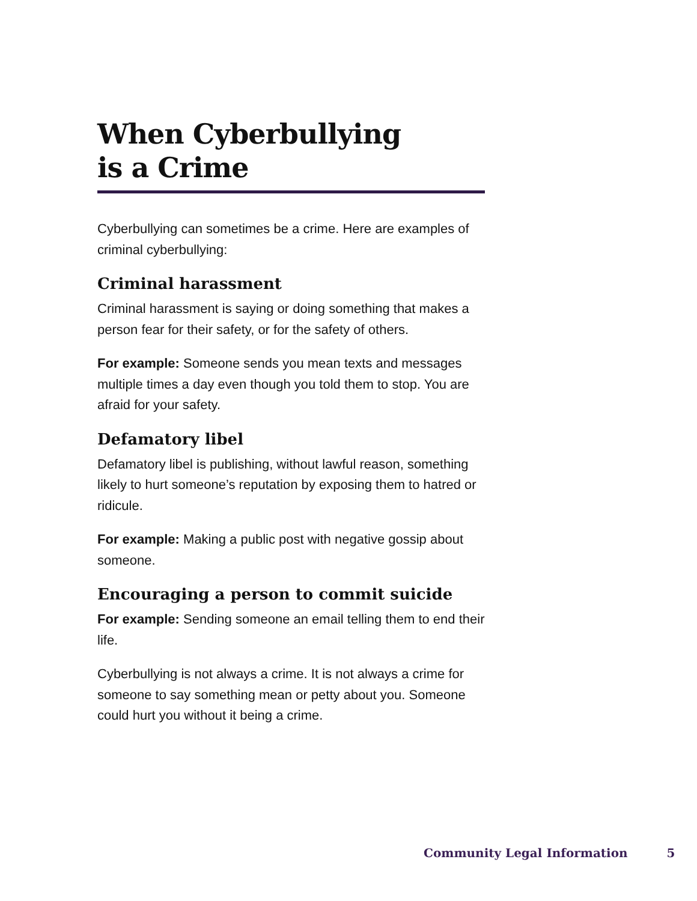When Cyberbullying
is a Crime
Cyberbullying can sometimes be a crime. Here are examples of criminal cyberbullying:
Criminal harassment
Criminal harassment is saying or doing something that makes a person fear for their safety, or for the safety of others.
For example: Someone sends you mean texts and messages multiple times a day even though you told them to stop. You are afraid for your safety.
Defamatory libel
Defamatory libel is publishing, without lawful reason, something likely to hurt someone’s reputation by exposing them to hatred or ridicule.
For example: Making a public post with negative gossip about someone.
Encouraging a person to commit suicide
For example: Sending someone an email telling them to end their life.
Cyberbullying is not always a crime. It is not always a crime for someone to say something mean or petty about you. Someone could hurt you without it being a crime.
Community Legal Information 5